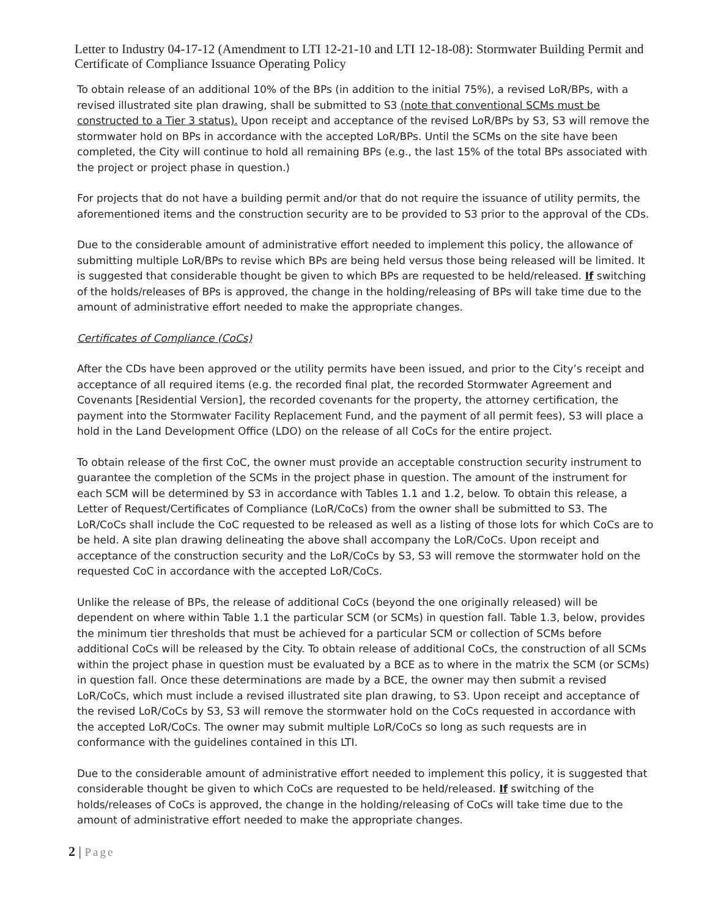Letter to Industry 04-17-12 (Amendment to LTI 12-21-10 and LTI 12-18-08): Stormwater Building Permit and Certificate of Compliance Issuance Operating Policy
To obtain release of an additional 10% of the BPs (in addition to the initial 75%), a revised LoR/BPs, with a revised illustrated site plan drawing, shall be submitted to S3 (note that conventional SCMs must be constructed to a Tier 3 status). Upon receipt and acceptance of the revised LoR/BPs by S3, S3 will remove the stormwater hold on BPs in accordance with the accepted LoR/BPs. Until the SCMs on the site have been completed, the City will continue to hold all remaining BPs (e.g., the last 15% of the total BPs associated with the project or project phase in question.)
For projects that do not have a building permit and/or that do not require the issuance of utility permits, the aforementioned items and the construction security are to be provided to S3 prior to the approval of the CDs.
Due to the considerable amount of administrative effort needed to implement this policy, the allowance of submitting multiple LoR/BPs to revise which BPs are being held versus those being released will be limited. It is suggested that considerable thought be given to which BPs are requested to be held/released. If switching of the holds/releases of BPs is approved, the change in the holding/releasing of BPs will take time due to the amount of administrative effort needed to make the appropriate changes.
Certificates of Compliance (CoCs)
After the CDs have been approved or the utility permits have been issued, and prior to the City’s receipt and acceptance of all required items (e.g. the recorded final plat, the recorded Stormwater Agreement and Covenants [Residential Version], the recorded covenants for the property, the attorney certification, the payment into the Stormwater Facility Replacement Fund, and the payment of all permit fees), S3 will place a hold in the Land Development Office (LDO) on the release of all CoCs for the entire project.
To obtain release of the first CoC, the owner must provide an acceptable construction security instrument to guarantee the completion of the SCMs in the project phase in question. The amount of the instrument for each SCM will be determined by S3 in accordance with Tables 1.1 and 1.2, below. To obtain this release, a Letter of Request/Certificates of Compliance (LoR/CoCs) from the owner shall be submitted to S3. The LoR/CoCs shall include the CoC requested to be released as well as a listing of those lots for which CoCs are to be held. A site plan drawing delineating the above shall accompany the LoR/CoCs. Upon receipt and acceptance of the construction security and the LoR/CoCs by S3, S3 will remove the stormwater hold on the requested CoC in accordance with the accepted LoR/CoCs.
Unlike the release of BPs, the release of additional CoCs (beyond the one originally released) will be dependent on where within Table 1.1 the particular SCM (or SCMs) in question fall. Table 1.3, below, provides the minimum tier thresholds that must be achieved for a particular SCM or collection of SCMs before additional CoCs will be released by the City. To obtain release of additional CoCs, the construction of all SCMs within the project phase in question must be evaluated by a BCE as to where in the matrix the SCM (or SCMs) in question fall. Once these determinations are made by a BCE, the owner may then submit a revised LoR/CoCs, which must include a revised illustrated site plan drawing, to S3. Upon receipt and acceptance of the revised LoR/CoCs by S3, S3 will remove the stormwater hold on the CoCs requested in accordance with the accepted LoR/CoCs. The owner may submit multiple LoR/CoCs so long as such requests are in conformance with the guidelines contained in this LTI.
Due to the considerable amount of administrative effort needed to implement this policy, it is suggested that considerable thought be given to which CoCs are requested to be held/released. If switching of the holds/releases of CoCs is approved, the change in the holding/releasing of CoCs will take time due to the amount of administrative effort needed to make the appropriate changes.
2 | Page